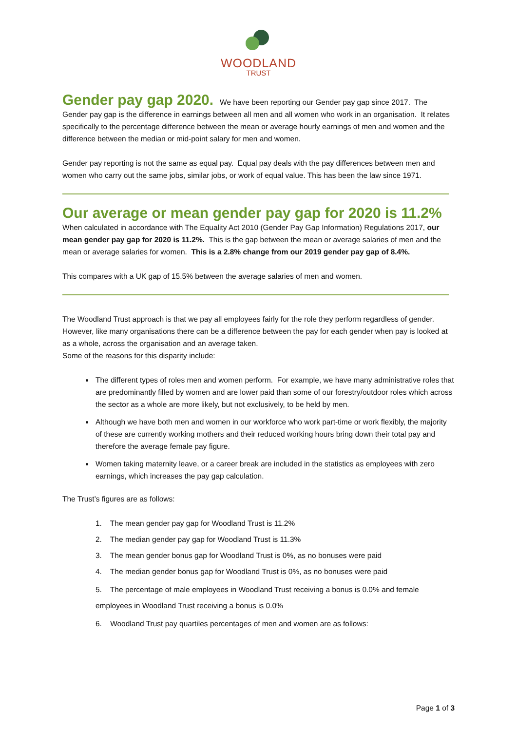WOODLAND
TRUST
Gender pay gap 2020.
We have been reporting our Gender pay gap since 2017. The Gender pay gap is the difference in earnings between all men and all women who work in an organisation. It relates specifically to the percentage difference between the mean or average hourly earnings of men and women and the difference between the median or mid-point salary for men and women.
Gender pay reporting is not the same as equal pay. Equal pay deals with the pay differences between men and women who carry out the same jobs, similar jobs, or work of equal value. This has been the law since 1971.
Our average or mean gender pay gap for 2020 is 11.2%
When calculated in accordance with The Equality Act 2010 (Gender Pay Gap Information) Regulations 2017, our mean gender pay gap for 2020 is 11.2%. This is the gap between the mean or average salaries of men and the mean or average salaries for women. This is a 2.8% change from our 2019 gender pay gap of 8.4%.
This compares with a UK gap of 15.5% between the average salaries of men and women.
The Woodland Trust approach is that we pay all employees fairly for the role they perform regardless of gender. However, like many organisations there can be a difference between the pay for each gender when pay is looked at as a whole, across the organisation and an average taken.
Some of the reasons for this disparity include:
The different types of roles men and women perform. For example, we have many administrative roles that are predominantly filled by women and are lower paid than some of our forestry/outdoor roles which across the sector as a whole are more likely, but not exclusively, to be held by men.
Although we have both men and women in our workforce who work part-time or work flexibly, the majority of these are currently working mothers and their reduced working hours bring down their total pay and therefore the average female pay figure.
Women taking maternity leave, or a career break are included in the statistics as employees with zero earnings, which increases the pay gap calculation.
The Trust’s figures are as follows:
1. The mean gender pay gap for Woodland Trust is 11.2%
2. The median gender pay gap for Woodland Trust is 11.3%
3. The mean gender bonus gap for Woodland Trust is 0%, as no bonuses were paid
4. The median gender bonus gap for Woodland Trust is 0%, as no bonuses were paid
5. The percentage of male employees in Woodland Trust receiving a bonus is 0.0% and female employees in Woodland Trust receiving a bonus is 0.0%
6. Woodland Trust pay quartiles percentages of men and women are as follows:
Page 1 of 3